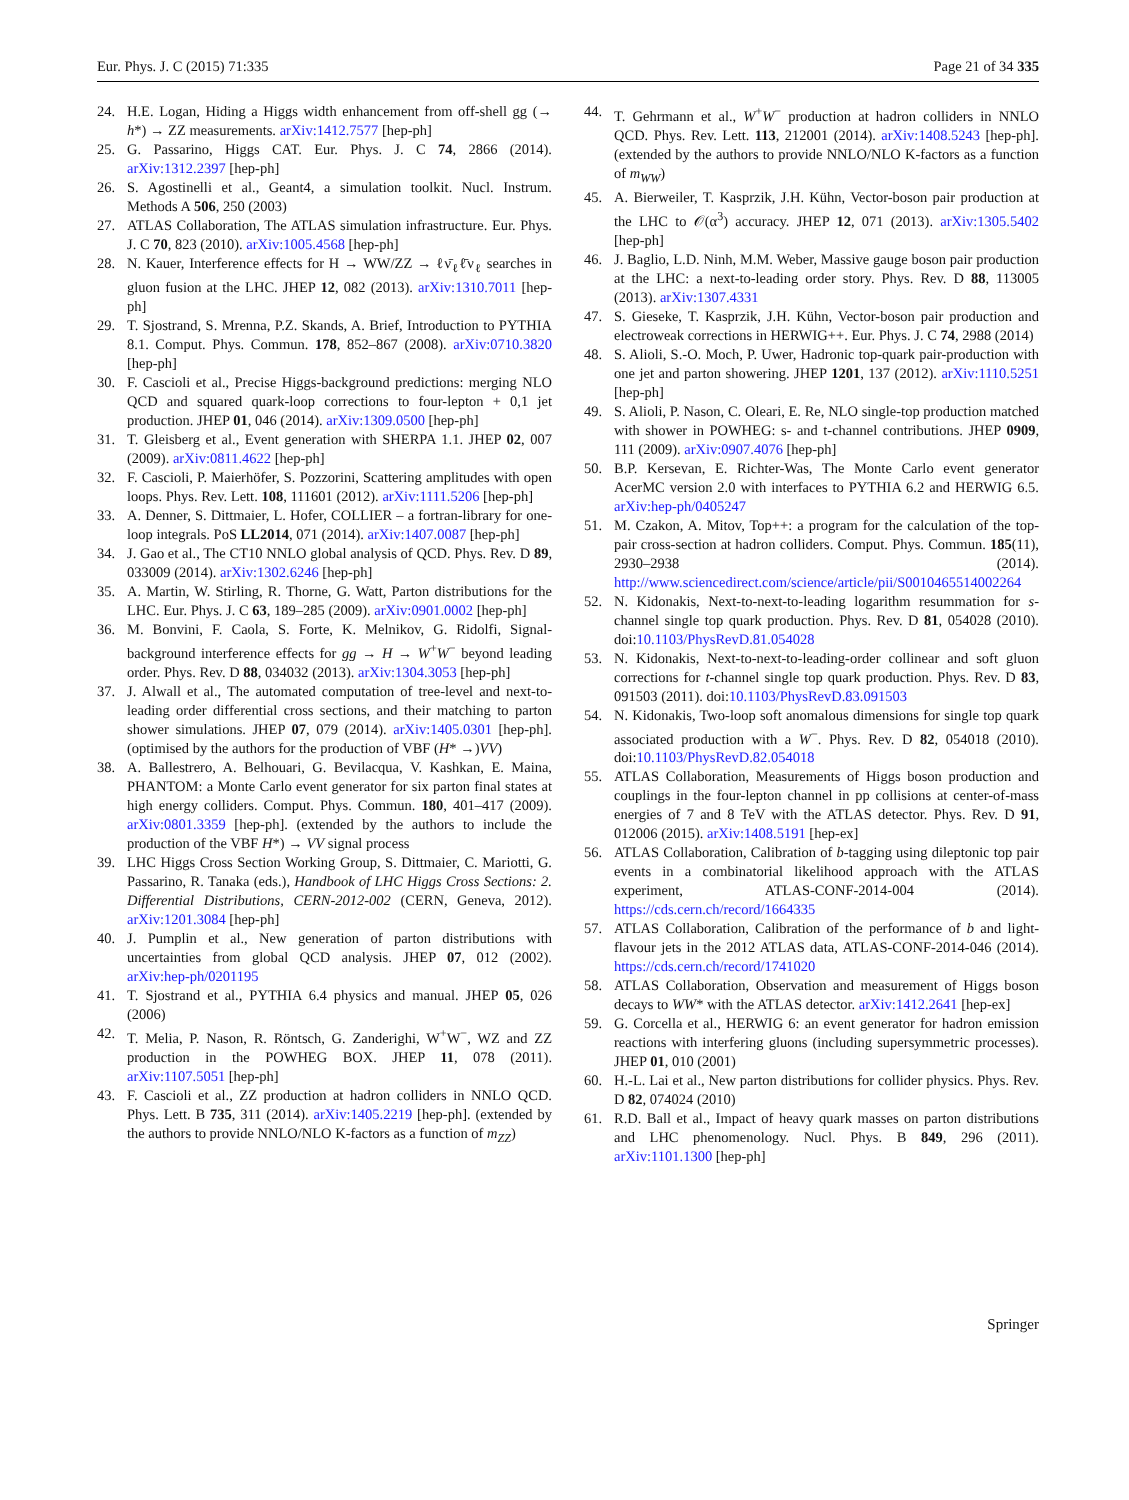Eur. Phys. J. C (2015) 71:335 Page 21 of 34 335
24. H.E. Logan, Hiding a Higgs width enhancement from off-shell gg (→ h*) → ZZ measurements. arXiv:1412.7577 [hep-ph]
25. G. Passarino, Higgs CAT. Eur. Phys. J. C 74, 2866 (2014). arXiv:1312.2397 [hep-ph]
26. S. Agostinelli et al., Geant4, a simulation toolkit. Nucl. Instrum. Methods A 506, 250 (2003)
27. ATLAS Collaboration, The ATLAS simulation infrastructure. Eur. Phys. J. C 70, 823 (2010). arXiv:1005.4568 [hep-ph]
28. N. Kauer, Interference effects for H → WW/ZZ → ℓν̄<sub>ℓ</sub>ℓ̄ν<sub>ℓ</sub> searches in gluon fusion at the LHC. JHEP 12, 082 (2013). arXiv:1310.7011 [hep-ph]
29. T. Sjostrand, S. Mrenna, P.Z. Skands, A. Brief, Introduction to PYTHIA 8.1. Comput. Phys. Commun. 178, 852–867 (2008). arXiv:0710.3820 [hep-ph]
30. F. Cascioli et al., Precise Higgs-background predictions: merging NLO QCD and squared quark-loop corrections to four-lepton + 0,1 jet production. JHEP 01, 046 (2014). arXiv:1309.0500 [hep-ph]
31. T. Gleisberg et al., Event generation with SHERPA 1.1. JHEP 02, 007 (2009). arXiv:0811.4622 [hep-ph]
32. F. Cascioli, P. Maierhöfer, S. Pozzorini, Scattering amplitudes with open loops. Phys. Rev. Lett. 108, 111601 (2012). arXiv:1111.5206 [hep-ph]
33. A. Denner, S. Dittmaier, L. Hofer, COLLIER – a fortran-library for one-loop integrals. PoS LL2014, 071 (2014). arXiv:1407.0087 [hep-ph]
34. J. Gao et al., The CT10 NNLO global analysis of QCD. Phys. Rev. D 89, 033009 (2014). arXiv:1302.6246 [hep-ph]
35. A. Martin, W. Stirling, R. Thorne, G. Watt, Parton distributions for the LHC. Eur. Phys. J. C 63, 189–285 (2009). arXiv:0901.0002 [hep-ph]
36. M. Bonvini, F. Caola, S. Forte, K. Melnikov, G. Ridolfi, Signal-background interference effects for gg → H → W<sup>+</sup>W<sup>−</sup> beyond leading order. Phys. Rev. D 88, 034032 (2013). arXiv:1304.3053 [hep-ph]
37. J. Alwall et al., The automated computation of tree-level and next-to-leading order differential cross sections, and their matching to parton shower simulations. JHEP 07, 079 (2014). arXiv:1405.0301 [hep-ph]. (optimised by the authors for the production of VBF (H* →)VV)
38. A. Ballestrero, A. Belhouari, G. Bevilacqua, V. Kashkan, E. Maina, PHANTOM: a Monte Carlo event generator for six parton final states at high energy colliders. Comput. Phys. Commun. 180, 401–417 (2009). arXiv:0801.3359 [hep-ph]. (extended by the authors to include the production of the VBF H*) → VV signal process
39. LHC Higgs Cross Section Working Group, S. Dittmaier, C. Mariotti, G. Passarino, R. Tanaka (eds.), Handbook of LHC Higgs Cross Sections: 2. Differential Distributions, CERN-2012-002 (CERN, Geneva, 2012). arXiv:1201.3084 [hep-ph]
40. J. Pumplin et al., New generation of parton distributions with uncertainties from global QCD analysis. JHEP 07, 012 (2002). arXiv:hep-ph/0201195
41. T. Sjostrand et al., PYTHIA 6.4 physics and manual. JHEP 05, 026 (2006)
42. T. Melia, P. Nason, R. Röntsch, G. Zanderighi, W<sup>+</sup>W<sup>−</sup>, WZ and ZZ production in the POWHEG BOX. JHEP 11, 078 (2011). arXiv:1107.5051 [hep-ph]
43. F. Cascioli et al., ZZ production at hadron colliders in NNLO QCD. Phys. Lett. B 735, 311 (2014). arXiv:1405.2219 [hep-ph]. (extended by the authors to provide NNLO/NLO K-factors as a function of m<sub>ZZ</sub>)
44. T. Gehrmann et al., W<sup>+</sup>W<sup>−</sup> production at hadron colliders in NNLO QCD. Phys. Rev. Lett. 113, 212001 (2014). arXiv:1408.5243 [hep-ph]. (extended by the authors to provide NNLO/NLO K-factors as a function of m<sub>WW</sub>)
45. A. Bierweiler, T. Kasprzik, J.H. Kühn, Vector-boson pair production at the LHC to 𝒪(α<sup>3</sup>) accuracy. JHEP 12, 071 (2013). arXiv:1305.5402 [hep-ph]
46. J. Baglio, L.D. Ninh, M.M. Weber, Massive gauge boson pair production at the LHC: a next-to-leading order story. Phys. Rev. D 88, 113005 (2013). arXiv:1307.4331
47. S. Gieseke, T. Kasprzik, J.H. Kühn, Vector-boson pair production and electroweak corrections in HERWIG++. Eur. Phys. J. C 74, 2988 (2014)
48. S. Alioli, S.-O. Moch, P. Uwer, Hadronic top-quark pair-production with one jet and parton showering. JHEP 1201, 137 (2012). arXiv:1110.5251 [hep-ph]
49. S. Alioli, P. Nason, C. Oleari, E. Re, NLO single-top production matched with shower in POWHEG: s- and t-channel contributions. JHEP 0909, 111 (2009). arXiv:0907.4076 [hep-ph]
50. B.P. Kersevan, E. Richter-Was, The Monte Carlo event generator AcerMC version 2.0 with interfaces to PYTHIA 6.2 and HERWIG 6.5. arXiv:hep-ph/0405247
51. M. Czakon, A. Mitov, Top++: a program for the calculation of the top-pair cross-section at hadron colliders. Comput. Phys. Commun. 185(11), 2930–2938 (2014). http://www.sciencedirect.com/science/article/pii/S0010465514002264
52. N. Kidonakis, Next-to-next-to-leading logarithm resummation for s-channel single top quark production. Phys. Rev. D 81, 054028 (2010). doi:10.1103/PhysRevD.81.054028
53. N. Kidonakis, Next-to-next-to-leading-order collinear and soft gluon corrections for t-channel single top quark production. Phys. Rev. D 83, 091503 (2011). doi:10.1103/PhysRevD.83.091503
54. N. Kidonakis, Two-loop soft anomalous dimensions for single top quark associated production with a W<sup>−</sup>. Phys. Rev. D 82, 054018 (2010). doi:10.1103/PhysRevD.82.054018
55. ATLAS Collaboration, Measurements of Higgs boson production and couplings in the four-lepton channel in pp collisions at center-of-mass energies of 7 and 8 TeV with the ATLAS detector. Phys. Rev. D 91, 012006 (2015). arXiv:1408.5191 [hep-ex]
56. ATLAS Collaboration, Calibration of b-tagging using dileptonic top pair events in a combinatorial likelihood approach with the ATLAS experiment, ATLAS-CONF-2014-004 (2014). https://cds.cern.ch/record/1664335
57. ATLAS Collaboration, Calibration of the performance of b and light-flavour jets in the 2012 ATLAS data, ATLAS-CONF-2014-046 (2014). https://cds.cern.ch/record/1741020
58. ATLAS Collaboration, Observation and measurement of Higgs boson decays to WW* with the ATLAS detector. arXiv:1412.2641 [hep-ex]
59. G. Corcella et al., HERWIG 6: an event generator for hadron emission reactions with interfering gluons (including supersymmetric processes). JHEP 01, 010 (2001)
60. H.-L. Lai et al., New parton distributions for collider physics. Phys. Rev. D 82, 074024 (2010)
61. R.D. Ball et al., Impact of heavy quark masses on parton distributions and LHC phenomenology. Nucl. Phys. B 849, 296 (2011). arXiv:1101.1300 [hep-ph]
Springer